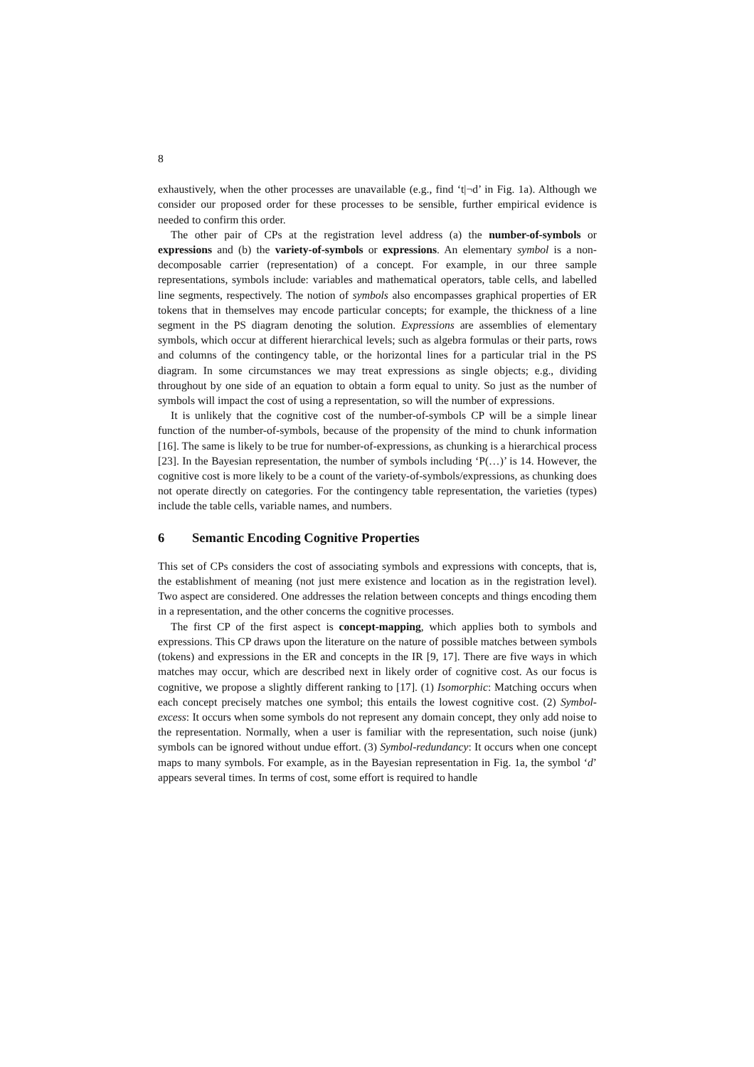8
exhaustively, when the other processes are unavailable (e.g., find ‘t|¬d’ in Fig. 1a). Although we consider our proposed order for these processes to be sensible, further empirical evidence is needed to confirm this order.
The other pair of CPs at the registration level address (a) the number-of-symbols or expressions and (b) the variety-of-symbols or expressions. An elementary symbol is a non-decomposable carrier (representation) of a concept. For example, in our three sample representations, symbols include: variables and mathematical operators, table cells, and labelled line segments, respectively. The notion of symbols also encompasses graphical properties of ER tokens that in themselves may encode particular concepts; for example, the thickness of a line segment in the PS diagram denoting the solution. Expressions are assemblies of elementary symbols, which occur at different hierarchical levels; such as algebra formulas or their parts, rows and columns of the contingency table, or the horizontal lines for a particular trial in the PS diagram. In some circumstances we may treat expressions as single objects; e.g., dividing throughout by one side of an equation to obtain a form equal to unity. So just as the number of symbols will impact the cost of using a representation, so will the number of expressions.
It is unlikely that the cognitive cost of the number-of-symbols CP will be a simple linear function of the number-of-symbols, because of the propensity of the mind to chunk information [16]. The same is likely to be true for number-of-expressions, as chunking is a hierarchical process [23]. In the Bayesian representation, the number of symbols including ‘P(…)’ is 14. However, the cognitive cost is more likely to be a count of the variety-of-symbols/expressions, as chunking does not operate directly on categories. For the contingency table representation, the varieties (types) include the table cells, variable names, and numbers.
6 Semantic Encoding Cognitive Properties
This set of CPs considers the cost of associating symbols and expressions with concepts, that is, the establishment of meaning (not just mere existence and location as in the registration level). Two aspect are considered. One addresses the relation between concepts and things encoding them in a representation, and the other concerns the cognitive processes.
The first CP of the first aspect is concept-mapping, which applies both to symbols and expressions. This CP draws upon the literature on the nature of possible matches between symbols (tokens) and expressions in the ER and concepts in the IR [9, 17]. There are five ways in which matches may occur, which are described next in likely order of cognitive cost. As our focus is cognitive, we propose a slightly different ranking to [17]. (1) Isomorphic: Matching occurs when each concept precisely matches one symbol; this entails the lowest cognitive cost. (2) Symbol-excess: It occurs when some symbols do not represent any domain concept, they only add noise to the representation. Normally, when a user is familiar with the representation, such noise (junk) symbols can be ignored without undue effort. (3) Symbol-redundancy: It occurs when one concept maps to many symbols. For example, as in the Bayesian representation in Fig. 1a, the symbol ‘d’ appears several times. In terms of cost, some effort is required to handle